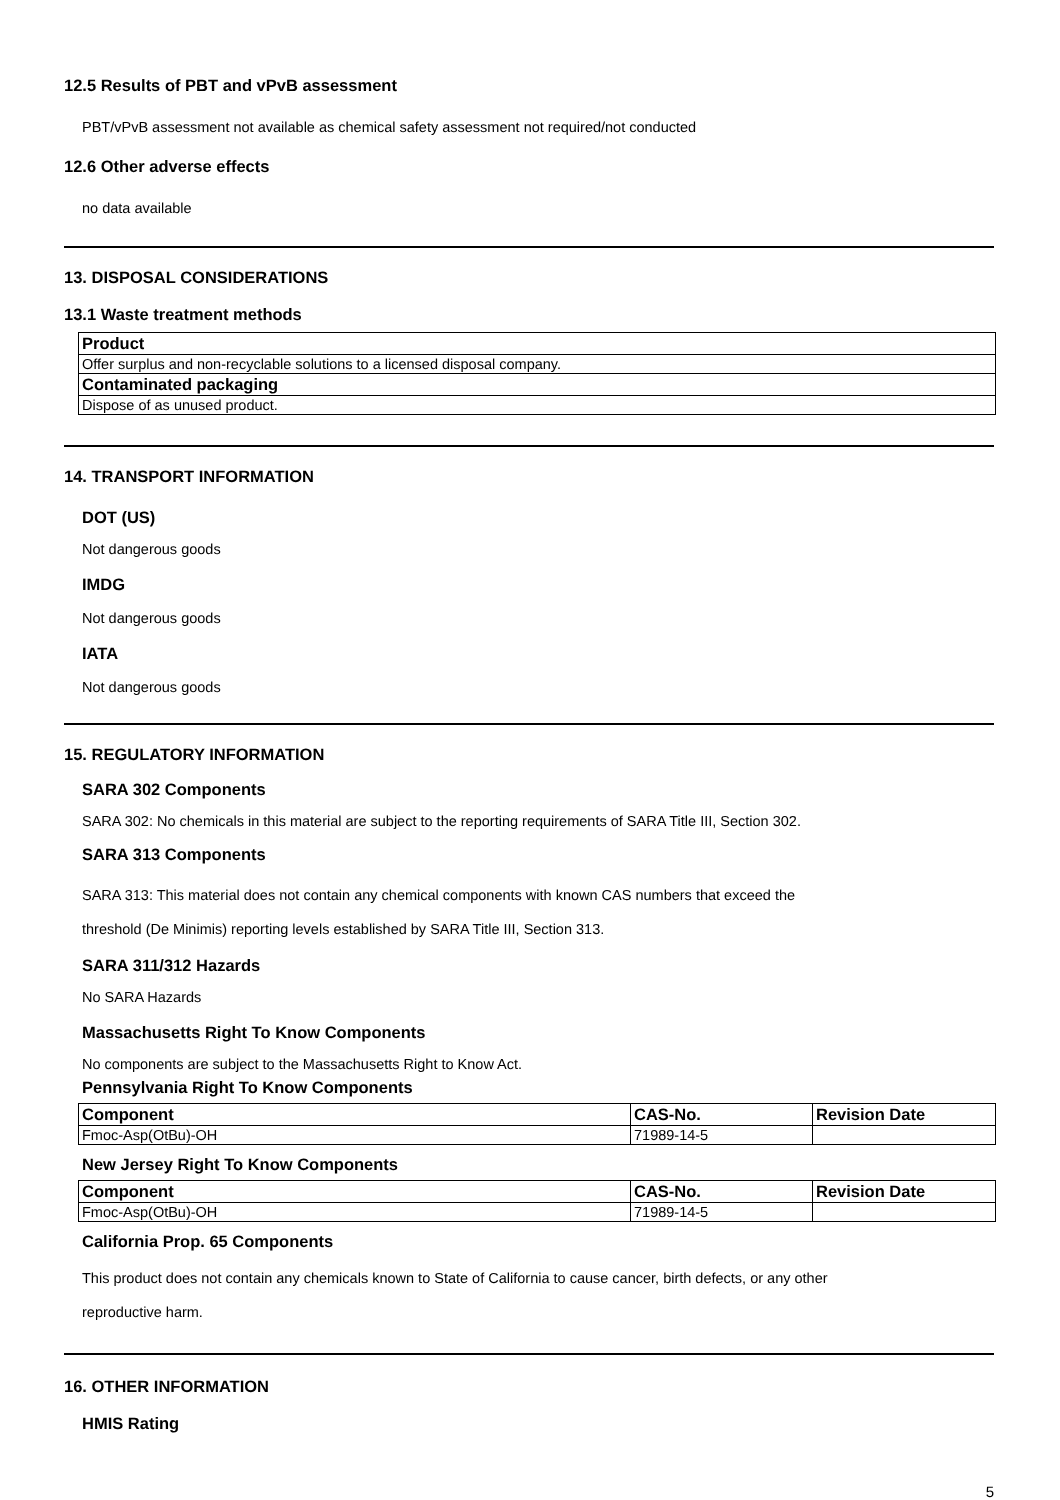12.5 Results of PBT and vPvB assessment
PBT/vPvB assessment not available as chemical safety assessment not required/not conducted
12.6 Other adverse effects
no data available
13. DISPOSAL CONSIDERATIONS
13.1 Waste treatment methods
| Product |
| --- |
| Offer surplus and non-recyclable solutions to a licensed disposal company. |
| Contaminated packaging |
| Dispose of as unused product. |
14. TRANSPORT INFORMATION
DOT (US)
Not dangerous goods
IMDG
Not dangerous goods
IATA
Not dangerous goods
15. REGULATORY INFORMATION
SARA 302 Components
SARA 302: No chemicals in this material are subject to the reporting requirements of SARA Title III, Section 302.
SARA 313 Components
SARA 313: This material does not contain any chemical components with known CAS numbers that exceed the
threshold (De Minimis) reporting levels established by SARA Title III, Section 313.
SARA 311/312 Hazards
No SARA Hazards
Massachusetts Right To Know Components
No components are subject to the Massachusetts Right to Know Act.
Pennsylvania Right To Know Components
| Component | CAS-No. | Revision Date |
| --- | --- | --- |
| Fmoc-Asp(OtBu)-OH | 71989-14-5 | |
New Jersey Right To Know Components
| Component | CAS-No. | Revision Date |
| --- | --- | --- |
| Fmoc-Asp(OtBu)-OH | 71989-14-5 | |
California Prop. 65 Components
This product does not contain any chemicals known to State of California to cause cancer, birth defects, or any other
reproductive harm.
16. OTHER INFORMATION
HMIS Rating
5